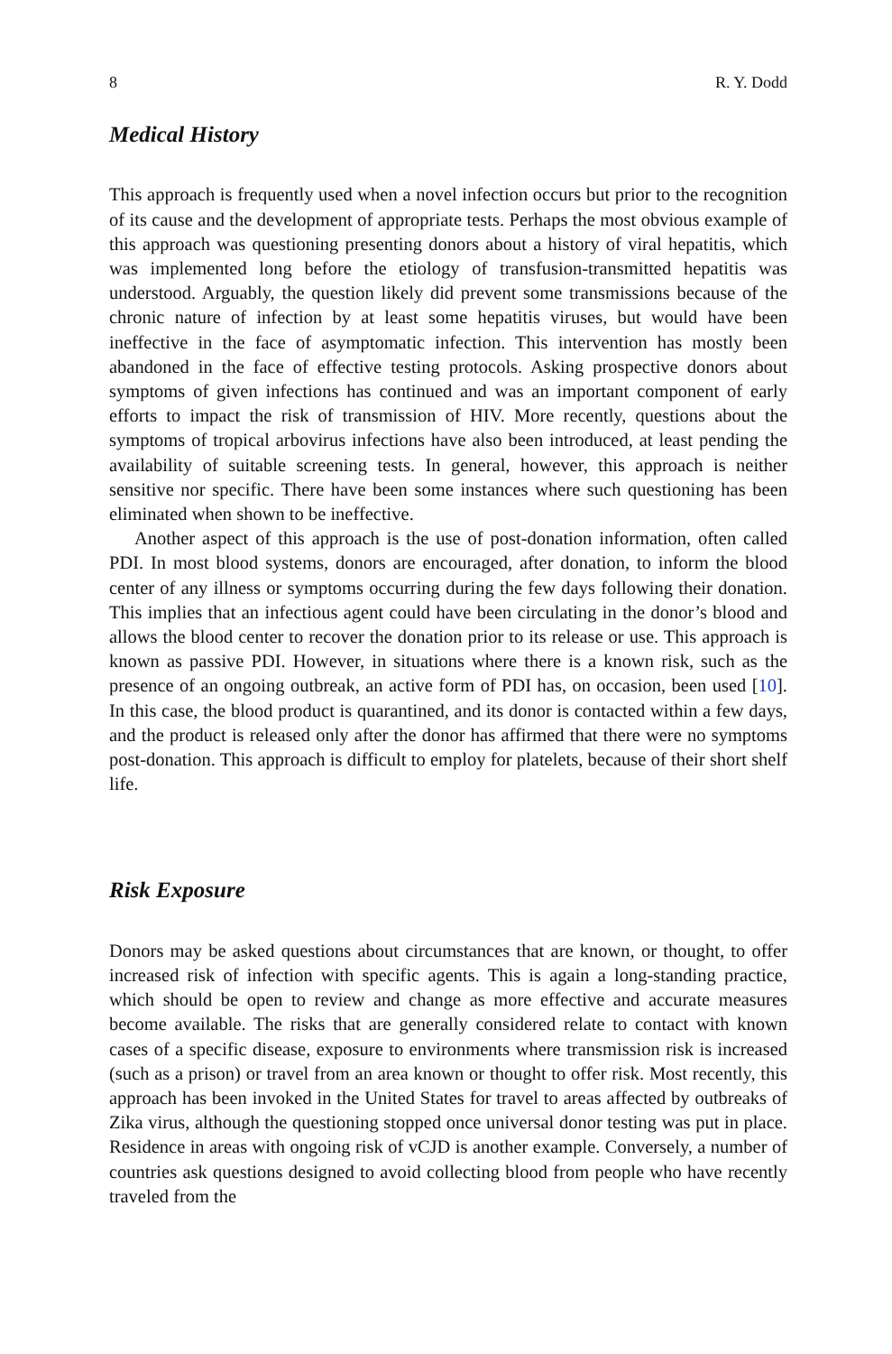8 R. Y. Dodd
Medical History
This approach is frequently used when a novel infection occurs but prior to the recognition of its cause and the development of appropriate tests. Perhaps the most obvious example of this approach was questioning presenting donors about a history of viral hepatitis, which was implemented long before the etiology of transfusion-transmitted hepatitis was understood. Arguably, the question likely did prevent some transmissions because of the chronic nature of infection by at least some hepatitis viruses, but would have been ineffective in the face of asymptomatic infection. This intervention has mostly been abandoned in the face of effective testing protocols. Asking prospective donors about symptoms of given infections has continued and was an important component of early efforts to impact the risk of transmission of HIV. More recently, questions about the symptoms of tropical arbovirus infections have also been introduced, at least pending the availability of suitable screening tests. In general, however, this approach is neither sensitive nor specific. There have been some instances where such questioning has been eliminated when shown to be ineffective.
Another aspect of this approach is the use of post-donation information, often called PDI. In most blood systems, donors are encouraged, after donation, to inform the blood center of any illness or symptoms occurring during the few days following their donation. This implies that an infectious agent could have been circulating in the donor’s blood and allows the blood center to recover the donation prior to its release or use. This approach is known as passive PDI. However, in situations where there is a known risk, such as the presence of an ongoing outbreak, an active form of PDI has, on occasion, been used [10]. In this case, the blood product is quarantined, and its donor is contacted within a few days, and the product is released only after the donor has affirmed that there were no symptoms post-donation. This approach is difficult to employ for platelets, because of their short shelf life.
Risk Exposure
Donors may be asked questions about circumstances that are known, or thought, to offer increased risk of infection with specific agents. This is again a long-standing practice, which should be open to review and change as more effective and accurate measures become available. The risks that are generally considered relate to contact with known cases of a specific disease, exposure to environments where transmission risk is increased (such as a prison) or travel from an area known or thought to offer risk. Most recently, this approach has been invoked in the United States for travel to areas affected by outbreaks of Zika virus, although the questioning stopped once universal donor testing was put in place. Residence in areas with ongoing risk of vCJD is another example. Conversely, a number of countries ask questions designed to avoid collecting blood from people who have recently traveled from the